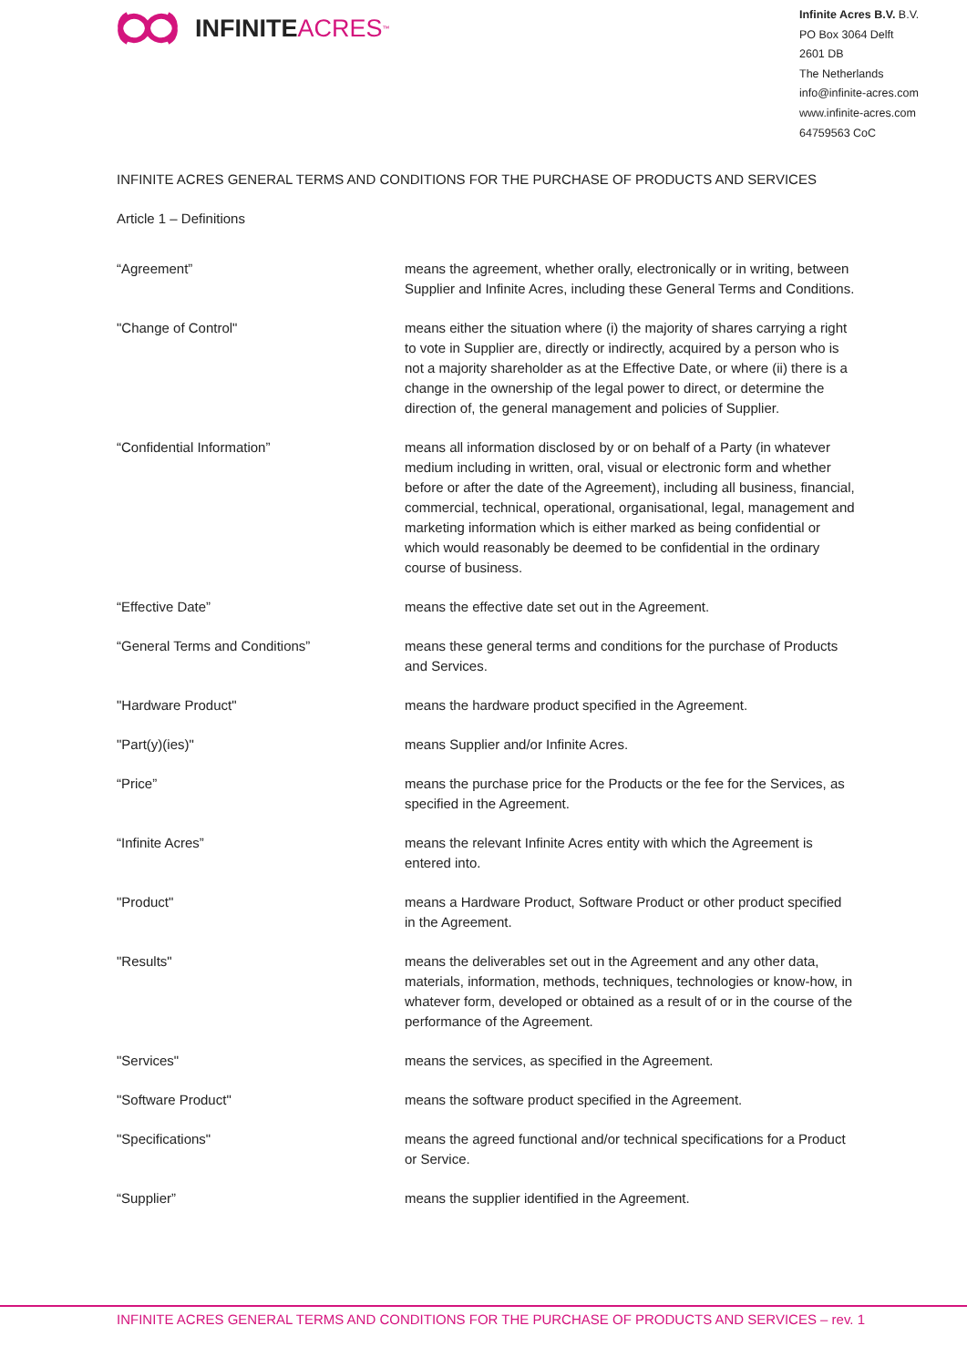INFINITE ACRES<sup>™</sup>
Infinite Acres B.V. B.V.
PO Box 3064 Delft
2601 DB
The Netherlands
info@infinite-acres.com
www.infinite-acres.com
64759563 CoC
INFINITE ACRES GENERAL TERMS AND CONDITIONS FOR THE PURCHASE OF PRODUCTS AND SERVICES
Article 1 – Definitions
“Agreement” means the agreement, whether orally, electronically or in writing, between Supplier and Infinite Acres, including these General Terms and Conditions.
"Change of Control" means either the situation where (i) the majority of shares carrying a right to vote in Supplier are, directly or indirectly, acquired by a person who is not a majority shareholder as at the Effective Date, or where (ii) there is a change in the ownership of the legal power to direct, or determine the direction of, the general management and policies of Supplier.
“Confidential Information” means all information disclosed by or on behalf of a Party (in whatever medium including in written, oral, visual or electronic form and whether before or after the date of the Agreement), including all business, financial, commercial, technical, operational, organisational, legal, management and marketing information which is either marked as being confidential or which would reasonably be deemed to be confidential in the ordinary course of business.
“Effective Date” means the effective date set out in the Agreement.
“General Terms and Conditions” means these general terms and conditions for the purchase of Products and Services.
"Hardware Product" means the hardware product specified in the Agreement.
"Part(y)(ies)" means Supplier and/or Infinite Acres.
“Price” means the purchase price for the Products or the fee for the Services, as specified in the Agreement.
“Infinite Acres” means the relevant Infinite Acres entity with which the Agreement is entered into.
"Product" means a Hardware Product, Software Product or other product specified in the Agreement.
"Results" means the deliverables set out in the Agreement and any other data, materials, information, methods, techniques, technologies or know-how, in whatever form, developed or obtained as a result of or in the course of the performance of the Agreement.
"Services" means the services, as specified in the Agreement.
"Software Product" means the software product specified in the Agreement.
"Specifications" means the agreed functional and/or technical specifications for a Product or Service.
“Supplier” means the supplier identified in the Agreement.
INFINITE ACRES GENERAL TERMS AND CONDITIONS FOR THE PURCHASE OF PRODUCTS AND SERVICES – rev. 1